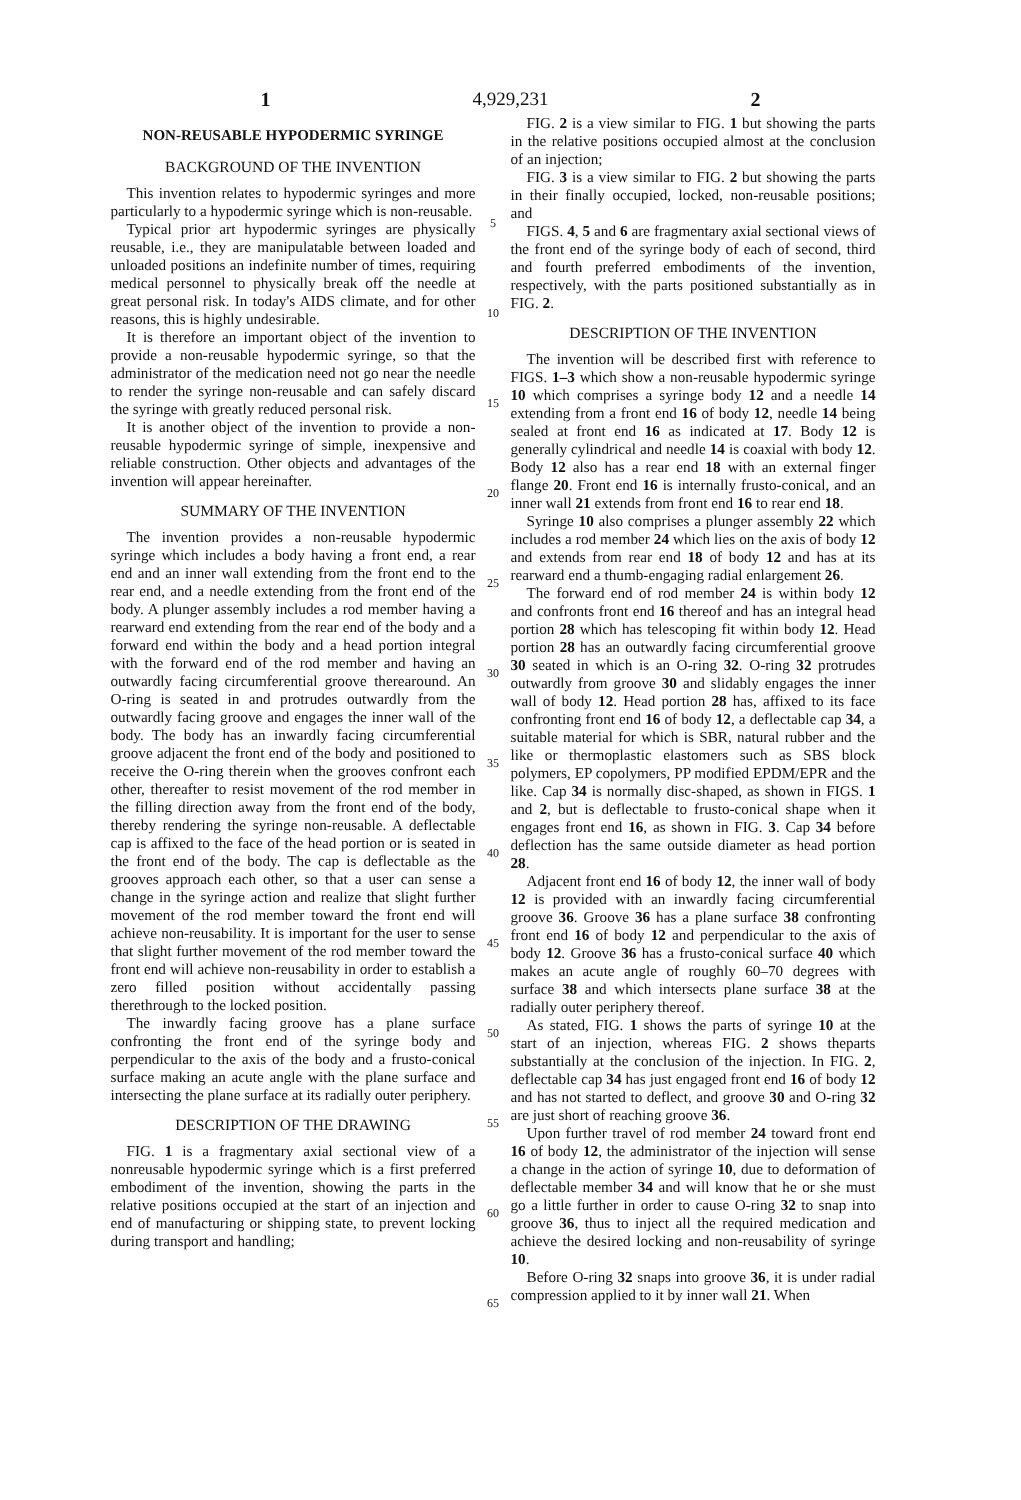1 4,929,231 2
NON-REUSABLE HYPODERMIC SYRINGE
BACKGROUND OF THE INVENTION
This invention relates to hypodermic syringes and more particularly to a hypodermic syringe which is non-reusable.
Typical prior art hypodermic syringes are physically reusable, i.e., they are manipulatable between loaded and unloaded positions an indefinite number of times, requiring medical personnel to physically break off the needle at great personal risk. In today's AIDS climate, and for other reasons, this is highly undesirable.
It is therefore an important object of the invention to provide a non-reusable hypodermic syringe, so that the administrator of the medication need not go near the needle to render the syringe non-reusable and can safely discard the syringe with greatly reduced personal risk.
It is another object of the invention to provide a non-reusable hypodermic syringe of simple, inexpensive and reliable construction. Other objects and advantages of the invention will appear hereinafter.
SUMMARY OF THE INVENTION
The invention provides a non-reusable hypodermic syringe which includes a body having a front end, a rear end and an inner wall extending from the front end to the rear end, and a needle extending from the front end of the body. A plunger assembly includes a rod member having a rearward end extending from the rear end of the body and a forward end within the body and a head portion integral with the forward end of the rod member and having an outwardly facing circumferential groove therearound. An O-ring is seated in and protrudes outwardly from the outwardly facing groove and engages the inner wall of the body. The body has an inwardly facing circumferential groove adjacent the front end of the body and positioned to receive the O-ring therein when the grooves confront each other, thereafter to resist movement of the rod member in the filling direction away from the front end of the body, thereby rendering the syringe non-reusable. A deflectable cap is affixed to the face of the head portion or is seated in the front end of the body. The cap is deflectable as the grooves approach each other, so that a user can sense a change in the syringe action and realize that slight further movement of the rod member toward the front end will achieve non-reusability. It is important for the user to sense that slight further movement of the rod member toward the front end will achieve non-reusability in order to establish a zero filled position without accidentally passing therethrough to the locked position.
The inwardly facing groove has a plane surface confronting the front end of the syringe body and perpendicular to the axis of the body and a frusto-conical surface making an acute angle with the plane surface and intersecting the plane surface at its radially outer periphery.
DESCRIPTION OF THE DRAWING
FIG. 1 is a fragmentary axial sectional view of a nonreusable hypodermic syringe which is a first preferred embodiment of the invention, showing the parts in the relative positions occupied at the start of an injection and end of manufacturing or shipping state, to prevent locking during transport and handling;
5
10
15
20
25
30
35
40
45
50
55
60
65
FIG. 2 is a view similar to FIG. 1 but showing the parts in the relative positions occupied almost at the conclusion of an injection;
FIG. 3 is a view similar to FIG. 2 but showing the parts in their finally occupied, locked, non-reusable positions; and
FIGS. 4, 5 and 6 are fragmentary axial sectional views of the front end of the syringe body of each of second, third and fourth preferred embodiments of the invention, respectively, with the parts positioned substantially as in FIG. 2.
DESCRIPTION OF THE INVENTION
The invention will be described first with reference to FIGS. 1–3 which show a non-reusable hypodermic syringe 10 which comprises a syringe body 12 and a needle 14 extending from a front end 16 of body 12, needle 14 being sealed at front end 16 as indicated at 17. Body 12 is generally cylindrical and needle 14 is coaxial with body 12. Body 12 also has a rear end 18 with an external finger flange 20. Front end 16 is internally frusto-conical, and an inner wall 21 extends from front end 16 to rear end 18.
Syringe 10 also comprises a plunger assembly 22 which includes a rod member 24 which lies on the axis of body 12 and extends from rear end 18 of body 12 and has at its rearward end a thumb-engaging radial enlargement 26.
The forward end of rod member 24 is within body 12 and confronts front end 16 thereof and has an integral head portion 28 which has telescoping fit within body 12. Head portion 28 has an outwardly facing circumferential groove 30 seated in which is an O-ring 32. O-ring 32 protrudes outwardly from groove 30 and slidably engages the inner wall of body 12. Head portion 28 has, affixed to its face confronting front end 16 of body 12, a deflectable cap 34, a suitable material for which is SBR, natural rubber and the like or thermoplastic elastomers such as SBS block polymers, EP copolymers, PP modified EPDM/EPR and the like. Cap 34 is normally disc-shaped, as shown in FIGS. 1 and 2, but is deflectable to frusto-conical shape when it engages front end 16, as shown in FIG. 3. Cap 34 before deflection has the same outside diameter as head portion 28.
Adjacent front end 16 of body 12, the inner wall of body 12 is provided with an inwardly facing circumferential groove 36. Groove 36 has a plane surface 38 confronting front end 16 of body 12 and perpendicular to the axis of body 12. Groove 36 has a frusto-conical surface 40 which makes an acute angle of roughly 60–70 degrees with surface 38 and which intersects plane surface 38 at the radially outer periphery thereof.
As stated, FIG. 1 shows the parts of syringe 10 at the start of an injection, whereas FIG. 2 shows theparts substantially at the conclusion of the injection. In FIG. 2, deflectable cap 34 has just engaged front end 16 of body 12 and has not started to deflect, and groove 30 and O-ring 32 are just short of reaching groove 36.
Upon further travel of rod member 24 toward front end 16 of body 12, the administrator of the injection will sense a change in the action of syringe 10, due to deformation of deflectable member 34 and will know that he or she must go a little further in order to cause O-ring 32 to snap into groove 36, thus to inject all the required medication and achieve the desired locking and non-reusability of syringe 10.
Before O-ring 32 snaps into groove 36, it is under radial compression applied to it by inner wall 21. When